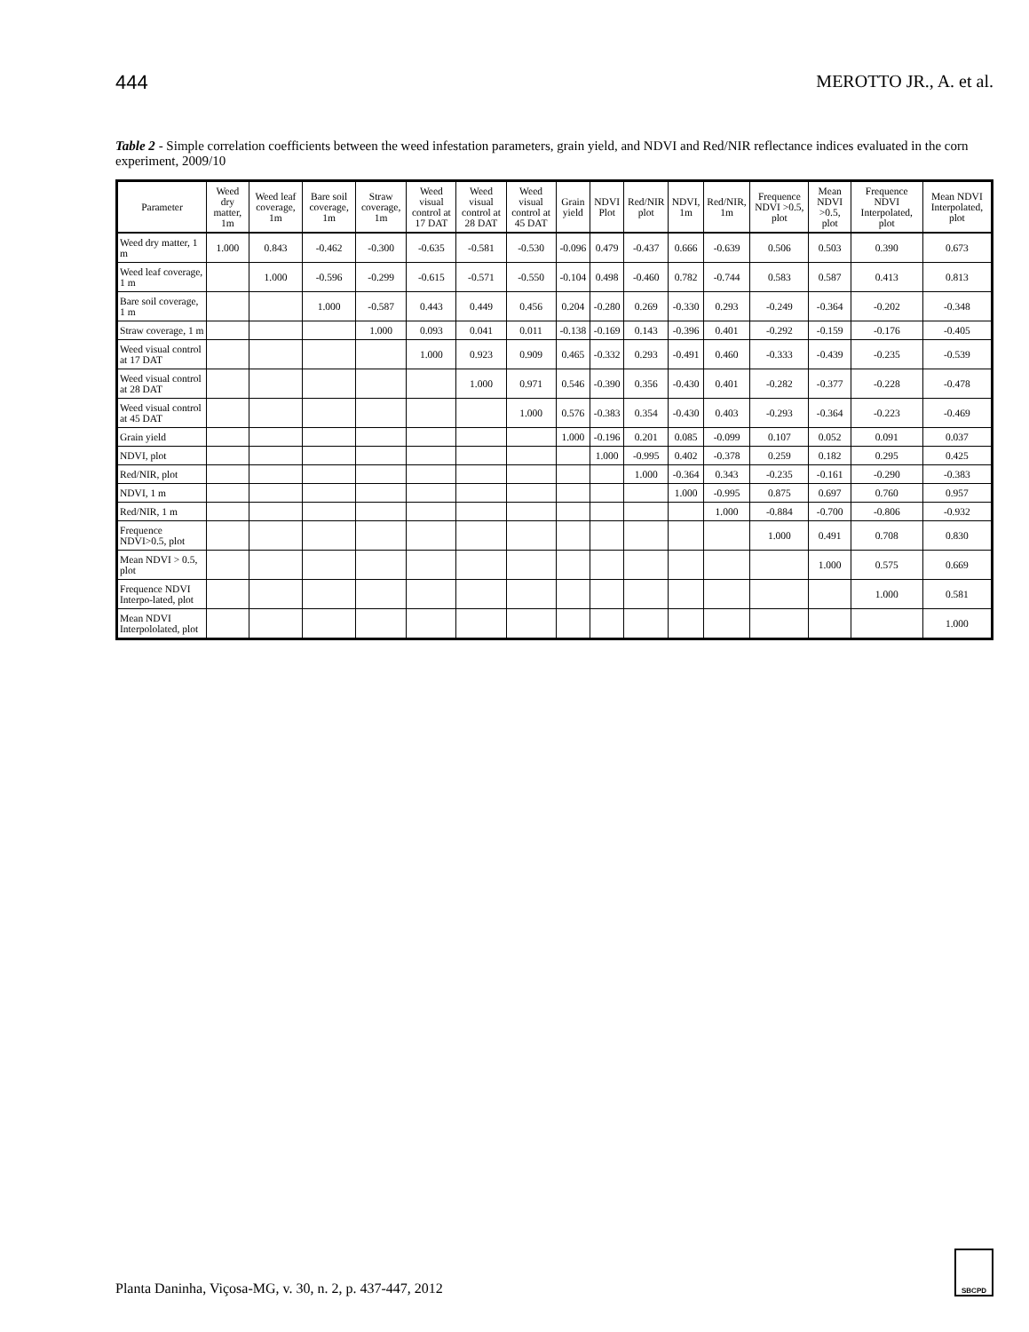444 MEROTTO JR., A. et al.
Table 2 - Simple correlation coefficients between the weed infestation parameters, grain yield, and NDVI and Red/NIR reflectance indices evaluated in the corn experiment, 2009/10
| Parameter | Weed dry matter, 1m | Weed leaf coverage, 1m | Bare soil coverage, 1m | Straw coverage, 1m | Weed visual control at 17 DAT | Weed visual control at 28 DAT | Weed visual control at 45 DAT | Grain yield | NDVI Plot | Red/NIR plot | NDVI, 1m | Red/NIR, 1m | Frequence NDVI >0.5, plot | Mean NDVI >0.5, plot | Frequence NDVI Interpolated, plot | Mean NDVI Interpolated, plot |
| --- | --- | --- | --- | --- | --- | --- | --- | --- | --- | --- | --- | --- | --- | --- | --- | --- |
| Weed dry matter, 1 m | 1.000 | 0.843 | -0.462 | -0.300 | -0.635 | -0.581 | -0.530 | -0.096 | 0.479 | -0.437 | 0.666 | -0.639 | 0.506 | 0.503 | 0.390 | 0.673 |
| Weed leaf coverage, 1 m | | 1.000 | -0.596 | -0.299 | -0.615 | -0.571 | -0.550 | -0.104 | 0.498 | -0.460 | 0.782 | -0.744 | 0.583 | 0.587 | 0.413 | 0.813 |
| Bare soil coverage, 1 m | | | 1.000 | -0.587 | 0.443 | 0.449 | 0.456 | 0.204 | -0.280 | 0.269 | -0.330 | 0.293 | -0.249 | -0.364 | -0.202 | -0.348 |
| Straw coverage, 1 m | | | | 1.000 | 0.093 | 0.041 | 0.011 | -0.138 | -0.169 | 0.143 | -0.396 | 0.401 | -0.292 | -0.159 | -0.176 | -0.405 |
| Weed visual control at 17 DAT | | | | | 1.000 | 0.923 | 0.909 | 0.465 | -0.332 | 0.293 | -0.491 | 0.460 | -0.333 | -0.439 | -0.235 | -0.539 |
| Weed visual control at 28 DAT | | | | | | 1.000 | 0.971 | 0.546 | -0.390 | 0.356 | -0.430 | 0.401 | -0.282 | -0.377 | -0.228 | -0.478 |
| Weed visual control at 45 DAT | | | | | | | 1.000 | 0.576 | -0.383 | 0.354 | -0.430 | 0.403 | -0.293 | -0.364 | -0.223 | -0.469 |
| Grain yield | | | | | | | | 1.000 | -0.196 | 0.201 | 0.085 | -0.099 | 0.107 | 0.052 | 0.091 | 0.037 |
| NDVI, plot | | | | | | | | | 1.000 | -0.995 | 0.402 | -0.378 | 0.259 | 0.182 | 0.295 | 0.425 |
| Red/NIR, plot | | | | | | | | | | 1.000 | -0.364 | 0.343 | -0.235 | -0.161 | -0.290 | -0.383 |
| NDVI, 1 m | | | | | | | | | | | 1.000 | -0.995 | 0.875 | 0.697 | 0.760 | 0.957 |
| Red/NIR, 1 m | | | | | | | | | | | | 1.000 | -0.884 | -0.700 | -0.806 | -0.932 |
| Frequence NDVI>0.5, plot | | | | | | | | | | | | | 1.000 | 0.491 | 0.708 | 0.830 |
| Mean NDVI > 0.5, plot | | | | | | | | | | | | | | 1.000 | 0.575 | 0.669 |
| Frequence NDVI Interpo-lated, plot | | | | | | | | | | | | | | | 1.000 | 0.581 |
| Mean NDVI Interpololated, plot | | | | | | | | | | | | | | | | 1.000 |
Planta Daninha, Viçosa-MG, v. 30, n. 2, p. 437-447, 2012
SBCPD